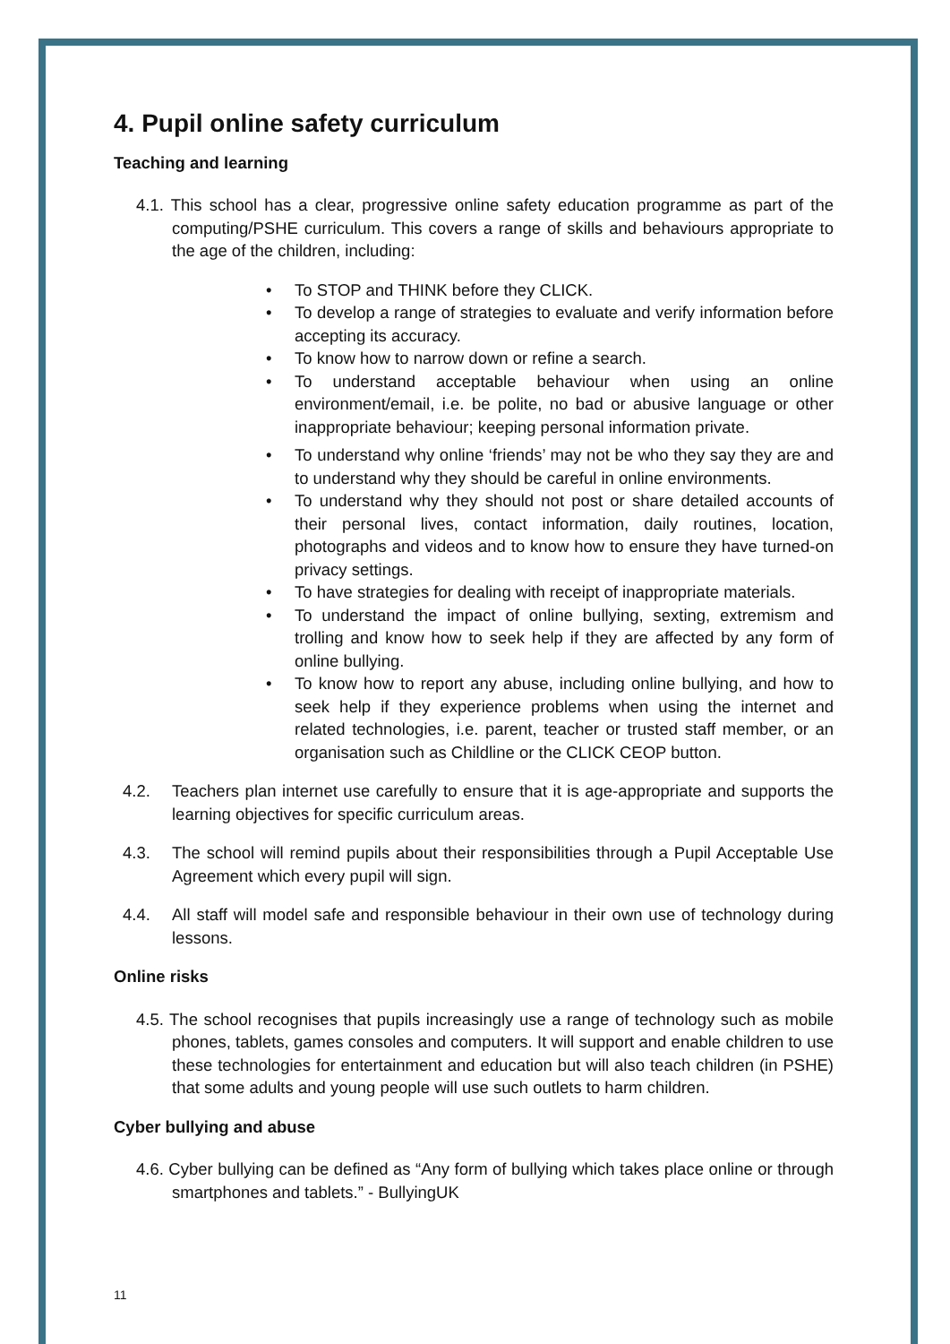4. Pupil online safety curriculum
Teaching and learning
4.1. This school has a clear, progressive online safety education programme as part of the computing/PSHE curriculum. This covers a range of skills and behaviours appropriate to the age of the children, including:
• To STOP and THINK before they CLICK.
• To develop a range of strategies to evaluate and verify information before accepting its accuracy.
• To know how to narrow down or refine a search.
• To understand acceptable behaviour when using an online environment/email, i.e. be polite, no bad or abusive language or other inappropriate behaviour; keeping personal information private.
• To understand why online ‘friends’ may not be who they say they are and to understand why they should be careful in online environments.
• To understand why they should not post or share detailed accounts of their personal lives, contact information, daily routines, location, photographs and videos and to know how to ensure they have turned-on privacy settings.
• To have strategies for dealing with receipt of inappropriate materials.
• To understand the impact of online bullying, sexting, extremism and trolling and know how to seek help if they are affected by any form of online bullying.
• To know how to report any abuse, including online bullying, and how to seek help if they experience problems when using the internet and related technologies, i.e. parent, teacher or trusted staff member, or an organisation such as Childline or the CLICK CEOP button.
4.2. Teachers plan internet use carefully to ensure that it is age-appropriate and supports the learning objectives for specific curriculum areas.
4.3. The school will remind pupils about their responsibilities through a Pupil Acceptable Use Agreement which every pupil will sign.
4.4. All staff will model safe and responsible behaviour in their own use of technology during lessons.
Online risks
4.5. The school recognises that pupils increasingly use a range of technology such as mobile phones, tablets, games consoles and computers. It will support and enable children to use these technologies for entertainment and education but will also teach children (in PSHE) that some adults and young people will use such outlets to harm children.
Cyber bullying and abuse
4.6. Cyber bullying can be defined as “Any form of bullying which takes place online or through smartphones and tablets.” - BullyingUK
11